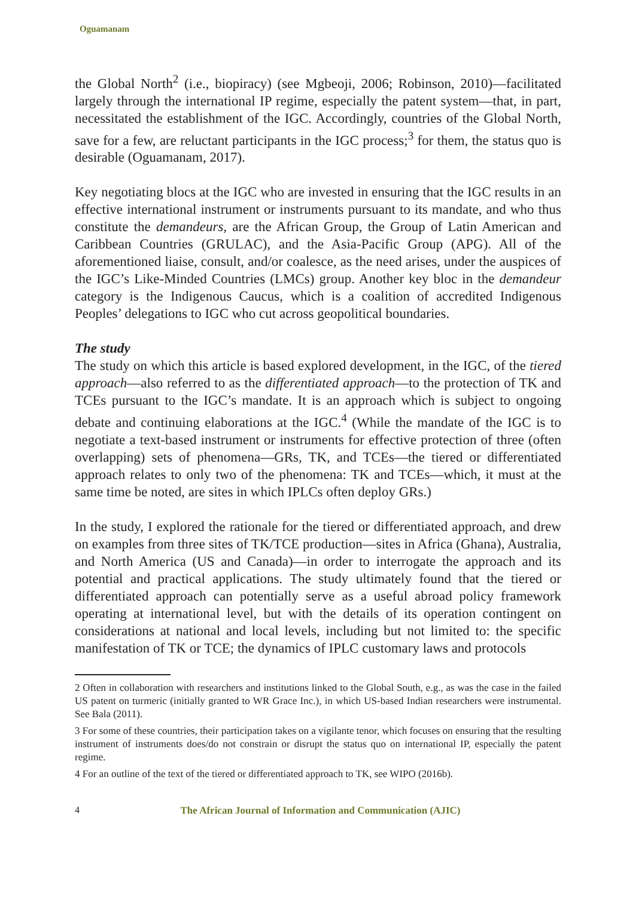Oguamanam
the Global North<sup>2</sup> (i.e., biopiracy) (see Mgbeoji, 2006; Robinson, 2010)—facilitated largely through the international IP regime, especially the patent system—that, in part, necessitated the establishment of the IGC. Accordingly, countries of the Global North, save for a few, are reluctant participants in the IGC process;<sup>3</sup> for them, the status quo is desirable (Oguamanam, 2017).
Key negotiating blocs at the IGC who are invested in ensuring that the IGC results in an effective international instrument or instruments pursuant to its mandate, and who thus constitute the demandeurs, are the African Group, the Group of Latin American and Caribbean Countries (GRULAC), and the Asia-Pacific Group (APG). All of the aforementioned liaise, consult, and/or coalesce, as the need arises, under the auspices of the IGC’s Like-Minded Countries (LMCs) group. Another key bloc in the demandeur category is the Indigenous Caucus, which is a coalition of accredited Indigenous Peoples’ delegations to IGC who cut across geopolitical boundaries.
The study
The study on which this article is based explored development, in the IGC, of the tiered approach—also referred to as the differentiated approach—to the protection of TK and TCEs pursuant to the IGC’s mandate. It is an approach which is subject to ongoing debate and continuing elaborations at the IGC.<sup>4</sup> (While the mandate of the IGC is to negotiate a text-based instrument or instruments for effective protection of three (often overlapping) sets of phenomena—GRs, TK, and TCEs—the tiered or differentiated approach relates to only two of the phenomena: TK and TCEs—which, it must at the same time be noted, are sites in which IPLCs often deploy GRs.)
In the study, I explored the rationale for the tiered or differentiated approach, and drew on examples from three sites of TK/TCE production—sites in Africa (Ghana), Australia, and North America (US and Canada)—in order to interrogate the approach and its potential and practical applications. The study ultimately found that the tiered or differentiated approach can potentially serve as a useful abroad policy framework operating at international level, but with the details of its operation contingent on considerations at national and local levels, including but not limited to: the specific manifestation of TK or TCE; the dynamics of IPLC customary laws and protocols
2 Often in collaboration with researchers and institutions linked to the Global South, e.g., as was the case in the failed US patent on turmeric (initially granted to WR Grace Inc.), in which US-based Indian researchers were instrumental. See Bala (2011).
3 For some of these countries, their participation takes on a vigilante tenor, which focuses on ensuring that the resulting instrument of instruments does/do not constrain or disrupt the status quo on international IP, especially the patent regime.
4 For an outline of the text of the tiered or differentiated approach to TK, see WIPO (2016b).
4 The African Journal of Information and Communication (AJIC)